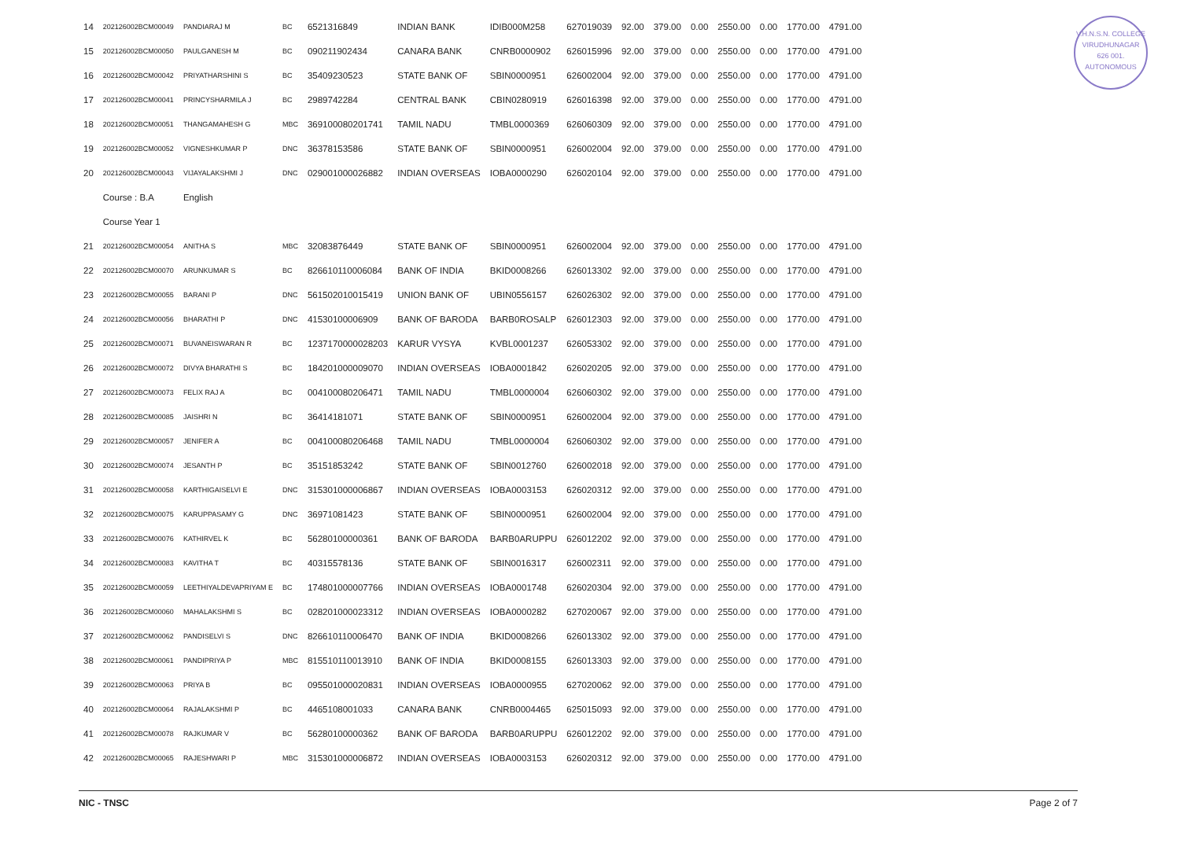V.H.N.S.N. COLLEGE
VIRUDHUNAGAR
626 001.
AUTONOMOUS
| 14 | 202126002BCM00049 | PANDIARAJ M | BC | 6521316849 | INDIAN BANK | IDIB000M258 | 627019039 | 92.00 | 379.00 | 0.00 | 2550.00 | 0.00 | 1770.00 | 4791.00 |
| 15 | 202126002BCM00050 | PAULGANESH M | BC | 090211902434 | CANARA BANK | CNRB0000902 | 626015996 | 92.00 | 379.00 | 0.00 | 2550.00 | 0.00 | 1770.00 | 4791.00 |
| 16 | 202126002BCM00042 | PRIYATHARSHINI S | BC | 35409230523 | STATE BANK OF | SBIN0000951 | 626002004 | 92.00 | 379.00 | 0.00 | 2550.00 | 0.00 | 1770.00 | 4791.00 |
| 17 | 202126002BCM00041 | PRINCYSHARMILA J | BC | 2989742284 | CENTRAL BANK | CBIN0280919 | 626016398 | 92.00 | 379.00 | 0.00 | 2550.00 | 0.00 | 1770.00 | 4791.00 |
| 18 | 202126002BCM00051 | THANGAMAHESH G | MBC | 369100080201741 | TAMIL NADU | TMBL0000369 | 626060309 | 92.00 | 379.00 | 0.00 | 2550.00 | 0.00 | 1770.00 | 4791.00 |
| 19 | 202126002BCM00052 | VIGNESHKUMAR P | DNC | 36378153586 | STATE BANK OF | SBIN0000951 | 626002004 | 92.00 | 379.00 | 0.00 | 2550.00 | 0.00 | 1770.00 | 4791.00 |
| 20 | 202126002BCM00043 | VIJAYALAKSHMI J | DNC | 029001000026882 | INDIAN OVERSEAS | IOBA0000290 | 626020104 | 92.00 | 379.00 | 0.00 | 2550.00 | 0.00 | 1770.00 | 4791.00 |
| | Course : B.A | English | | | | | | | | | | | | |
| | Course Year 1 | | | | | | | | | | | | | |
| 21 | 202126002BCM00054 | ANITHA S | MBC | 32083876449 | STATE BANK OF | SBIN0000951 | 626002004 | 92.00 | 379.00 | 0.00 | 2550.00 | 0.00 | 1770.00 | 4791.00 |
| 22 | 202126002BCM00070 | ARUNKUMAR S | BC | 826610110006084 | BANK OF INDIA | BKID0008266 | 626013302 | 92.00 | 379.00 | 0.00 | 2550.00 | 0.00 | 1770.00 | 4791.00 |
| 23 | 202126002BCM00055 | BARANI P | DNC | 561502010015419 | UNION BANK OF | UBIN0556157 | 626026302 | 92.00 | 379.00 | 0.00 | 2550.00 | 0.00 | 1770.00 | 4791.00 |
| 24 | 202126002BCM00056 | BHARATHI P | DNC | 41530100006909 | BANK OF BARODA | BARB0ROSALP | 626012303 | 92.00 | 379.00 | 0.00 | 2550.00 | 0.00 | 1770.00 | 4791.00 |
| 25 | 202126002BCM00071 | BUVANEISWARAN R | BC | 1237170000028203 | KARUR VYSYA | KVBL0001237 | 626053302 | 92.00 | 379.00 | 0.00 | 2550.00 | 0.00 | 1770.00 | 4791.00 |
| 26 | 202126002BCM00072 | DIVYA BHARATHI S | BC | 184201000009070 | INDIAN OVERSEAS | IOBA0001842 | 626020205 | 92.00 | 379.00 | 0.00 | 2550.00 | 0.00 | 1770.00 | 4791.00 |
| 27 | 202126002BCM00073 | FELIX RAJ A | BC | 004100080206471 | TAMIL NADU | TMBL0000004 | 626060302 | 92.00 | 379.00 | 0.00 | 2550.00 | 0.00 | 1770.00 | 4791.00 |
| 28 | 202126002BCM00085 | JAISHRI N | BC | 36414181071 | STATE BANK OF | SBIN0000951 | 626002004 | 92.00 | 379.00 | 0.00 | 2550.00 | 0.00 | 1770.00 | 4791.00 |
| 29 | 202126002BCM00057 | JENIFER A | BC | 004100080206468 | TAMIL NADU | TMBL0000004 | 626060302 | 92.00 | 379.00 | 0.00 | 2550.00 | 0.00 | 1770.00 | 4791.00 |
| 30 | 202126002BCM00074 | JESANTH P | BC | 35151853242 | STATE BANK OF | SBIN0012760 | 626002018 | 92.00 | 379.00 | 0.00 | 2550.00 | 0.00 | 1770.00 | 4791.00 |
| 31 | 202126002BCM00058 | KARTHIGAISELVI E | DNC | 315301000006867 | INDIAN OVERSEAS | IOBA0003153 | 626020312 | 92.00 | 379.00 | 0.00 | 2550.00 | 0.00 | 1770.00 | 4791.00 |
| 32 | 202126002BCM00075 | KARUPPASAMY G | DNC | 36971081423 | STATE BANK OF | SBIN0000951 | 626002004 | 92.00 | 379.00 | 0.00 | 2550.00 | 0.00 | 1770.00 | 4791.00 |
| 33 | 202126002BCM00076 | KATHIRVEL K | BC | 56280100000361 | BANK OF BARODA | BARB0ARUPPU | 626012202 | 92.00 | 379.00 | 0.00 | 2550.00 | 0.00 | 1770.00 | 4791.00 |
| 34 | 202126002BCM00083 | KAVITHA T | BC | 40315578136 | STATE BANK OF | SBIN0016317 | 626002311 | 92.00 | 379.00 | 0.00 | 2550.00 | 0.00 | 1770.00 | 4791.00 |
| 35 | 202126002BCM00059 | LEETHIYALDEVAPRIYAM E | BC | 174801000007766 | INDIAN OVERSEAS | IOBA0001748 | 626020304 | 92.00 | 379.00 | 0.00 | 2550.00 | 0.00 | 1770.00 | 4791.00 |
| 36 | 202126002BCM00060 | MAHALAKSHMI S | BC | 028201000023312 | INDIAN OVERSEAS | IOBA0000282 | 627020067 | 92.00 | 379.00 | 0.00 | 2550.00 | 0.00 | 1770.00 | 4791.00 |
| 37 | 202126002BCM00062 | PANDISELVI S | DNC | 826610110006470 | BANK OF INDIA | BKID0008266 | 626013302 | 92.00 | 379.00 | 0.00 | 2550.00 | 0.00 | 1770.00 | 4791.00 |
| 38 | 202126002BCM00061 | PANDIPRIYA P | MBC | 815510110013910 | BANK OF INDIA | BKID0008155 | 626013303 | 92.00 | 379.00 | 0.00 | 2550.00 | 0.00 | 1770.00 | 4791.00 |
| 39 | 202126002BCM00063 | PRIYA B | BC | 095501000020831 | INDIAN OVERSEAS | IOBA0000955 | 627020062 | 92.00 | 379.00 | 0.00 | 2550.00 | 0.00 | 1770.00 | 4791.00 |
| 40 | 202126002BCM00064 | RAJALAKSHMI P | BC | 4465108001033 | CANARA BANK | CNRB0004465 | 625015093 | 92.00 | 379.00 | 0.00 | 2550.00 | 0.00 | 1770.00 | 4791.00 |
| 41 | 202126002BCM00078 | RAJKUMAR V | BC | 56280100000362 | BANK OF BARODA | BARB0ARUPPU | 626012202 | 92.00 | 379.00 | 0.00 | 2550.00 | 0.00 | 1770.00 | 4791.00 |
| 42 | 202126002BCM00065 | RAJESHWARI P | MBC | 315301000006872 | INDIAN OVERSEAS | IOBA0003153 | 626020312 | 92.00 | 379.00 | 0.00 | 2550.00 | 0.00 | 1770.00 | 4791.00 |
NIC - TNSC Page 2 of 7